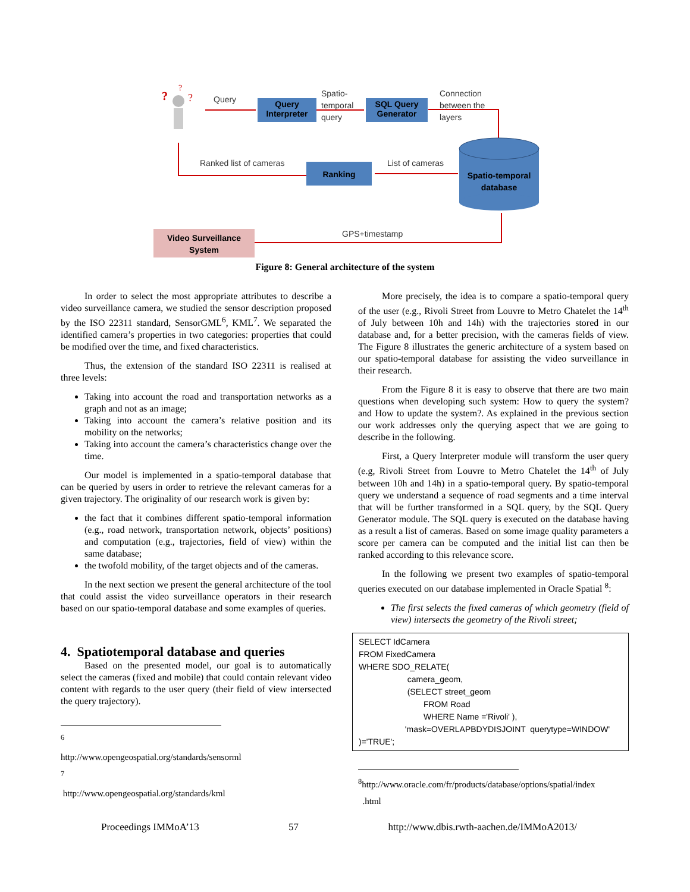?
?
?
Query
Interpreter
SQL Query
Generator
Ranking
Spatio-temporal
database
Video Surveillance
System
Query
Spatio-
temporal
query
Connection
between the
layers
Ranked list of cameras List of cameras
GPS+timestamp
Figure 8: General architecture of the system
In order to select the most appropriate attributes to describe a video surveillance camera, we studied the sensor description proposed by the ISO 22311 standard, SensorGML<sup>6</sup>, KML<sup>7</sup>. We separated the identified camera’s properties in two categories: properties that could be modified over the time, and fixed characteristics.
Thus, the extension of the standard ISO 22311 is realised at three levels:
Taking into account the road and transportation networks as a graph and not as an image;
Taking into account the camera’s relative position and its mobility on the networks;
Taking into account the camera’s characteristics change over the time.
Our model is implemented in a spatio-temporal database that can be queried by users in order to retrieve the relevant cameras for a given trajectory. The originality of our research work is given by:
the fact that it combines different spatio-temporal information (e.g., road network, transportation network, objects’ positions) and computation (e.g., trajectories, field of view) within the same database;
the twofold mobility, of the target objects and of the cameras.
In the next section we present the general architecture of the tool that could assist the video surveillance operators in their research based on our spatio-temporal database and some examples of queries.
4. Spatiotemporal database and queries
Based on the presented model, our goal is to automatically select the cameras (fixed and mobile) that could contain relevant video content with regards to the user query (their field of view intersected the query trajectory).
<sup>6</sup> http://www.opengeospatial.org/standards/sensorml
<sup>7</sup> http://www.opengeospatial.org/standards/kml
More precisely, the idea is to compare a spatio-temporal query of the user (e.g., Rivoli Street from Louvre to Metro Chatelet the 14<sup>th</sup> of July between 10h and 14h) with the trajectories stored in our database and, for a better precision, with the cameras fields of view. The Figure 8 illustrates the generic architecture of a system based on our spatio-temporal database for assisting the video surveillance in their research.
From the Figure 8 it is easy to observe that there are two main questions when developing such system: How to query the system? and How to update the system?. As explained in the previous section our work addresses only the querying aspect that we are going to describe in the following.
First, a Query Interpreter module will transform the user query (e.g, Rivoli Street from Louvre to Metro Chatelet the 14<sup>th</sup> of July between 10h and 14h) in a spatio-temporal query. By spatio-temporal query we understand a sequence of road segments and a time interval that will be further transformed in a SQL query, by the SQL Query Generator module. The SQL query is executed on the database having as a result a list of cameras. Based on some image quality parameters a score per camera can be computed and the initial list can then be ranked according to this relevance score.
In the following we present two examples of spatio-temporal queries executed on our database implemented in Oracle Spatial <sup>8</sup>:
The first selects the fixed cameras of which geometry (field of view) intersects the geometry of the Rivoli street;
SELECT IdCamera FROM FixedCamera WHERE SDO_RELATE( camera_geom, (SELECT street_geom FROM Road WHERE Name ='Rivoli' ), 'mask=OVERLAPBDYDISJOINT querytype=WINDOW' )='TRUE';
<sup>8</sup> http://www.oracle.com/fr/products/database/options/spatial/index
.html
Proceedings IMMoA’13 57 http://www.dbis.rwth-aachen.de/IMMoA2013/